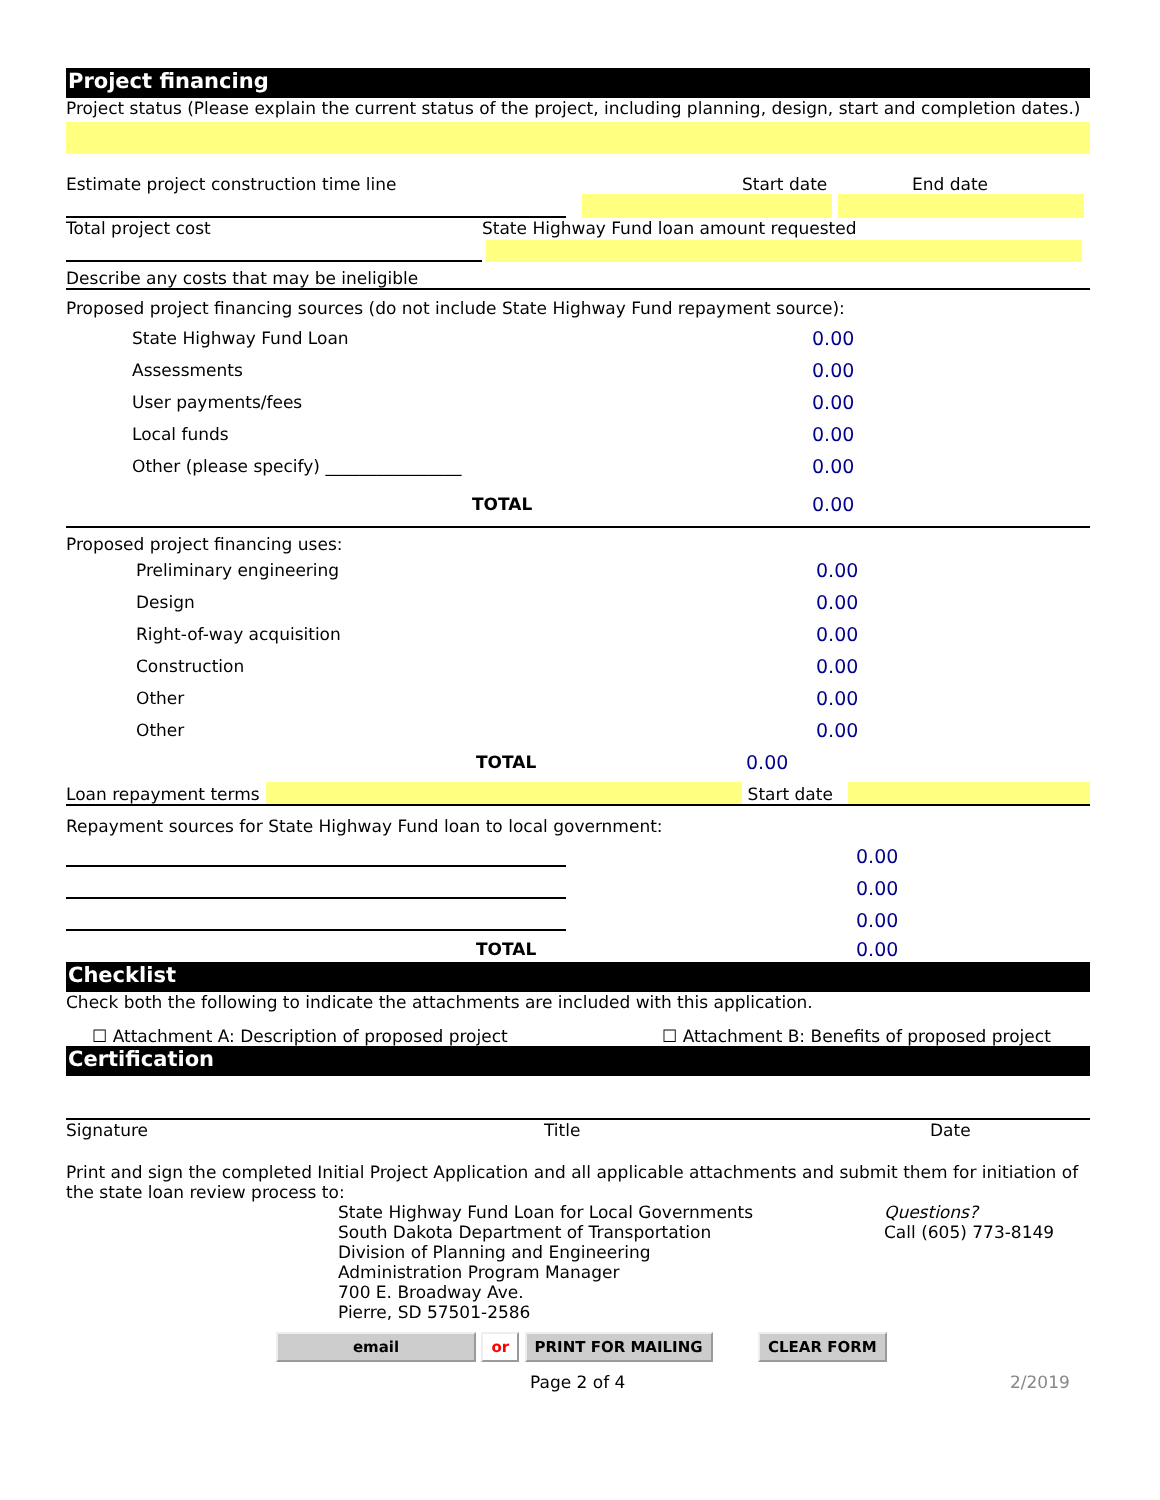Project financing
Project status (Please explain the current status of the project, including planning, design, start and completion dates.)
Estimate project construction time line Start date End date
Total project cost State Highway Fund loan amount requested
Describe any costs that may be ineligible
Proposed project financing sources (do not include State Highway Fund repayment source):
State Highway Fund Loan 0.00
Assessments 0.00
User payments/fees 0.00
Local funds 0.00
Other (please specify) ________________ 0.00
TOTAL 0.00
Proposed project financing uses:
Preliminary engineering 0.00
Design 0.00
Right-of-way acquisition 0.00
Construction 0.00
Other 0.00
Other 0.00
TOTAL 0.00
Loan repayment terms Start date
Repayment sources for State Highway Fund loan to local government:
0.00
0.00
0.00
TOTAL 0.00
Checklist
Check both the following to indicate the attachments are included with this application.
☐ Attachment A: Description of proposed project ☐ Attachment B: Benefits of proposed project
Certification
Signature Title Date
Print and sign the completed Initial Project Application and all applicable attachments and submit them for initiation of the state loan review process to:
State Highway Fund Loan for Local Governments
South Dakota Department of Transportation
Division of Planning and Engineering
Administration Program Manager
700 E. Broadway Ave.
Pierre, SD 57501-2586
Questions?
Call (605) 773-8149
email or PRINT FOR MAILING CLEAR FORM
Page 2 of 4 2/2019